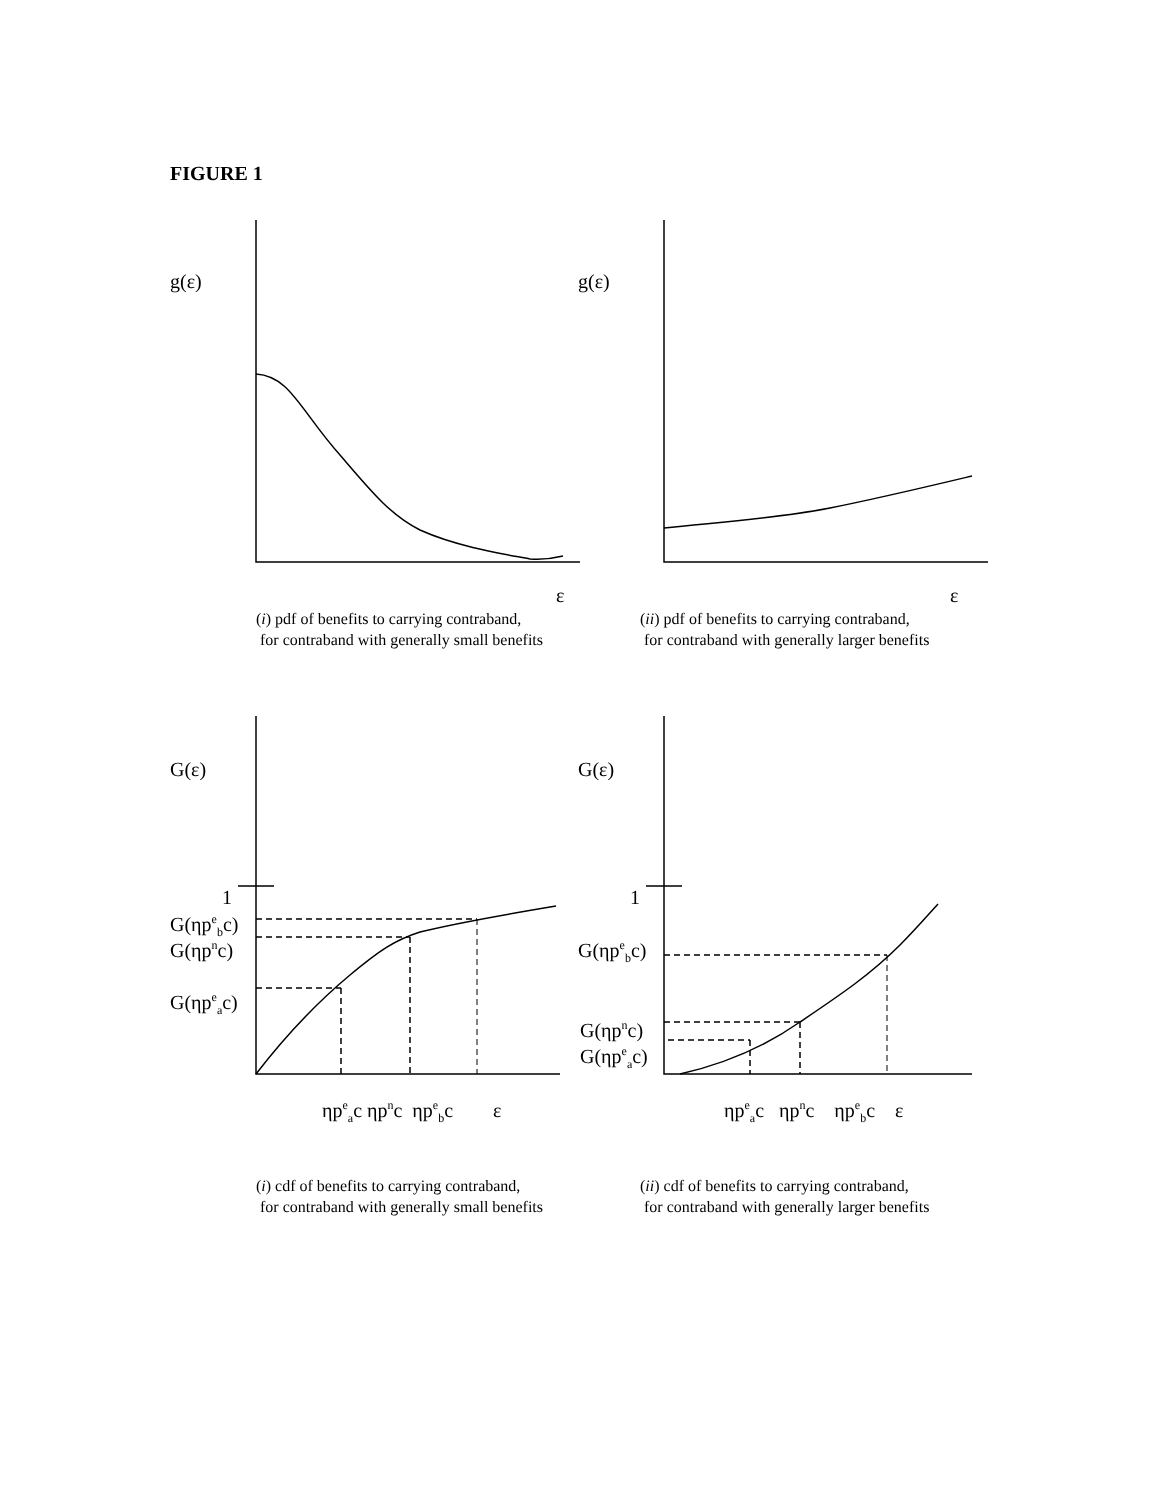FIGURE 1
g(ε) g(ε)
ε ε
(i) pdf of benefits to carrying contraband,
for contraband with generally small benefits
(ii) pdf of benefits to carrying contraband,
for contraband with generally larger benefits
G(ε) G(ε)
1
G(ηp<sup>e</sup><sub>b</sub>c)
G(ηp<sup>n</sup>c)
G(ηp<sup>e</sup><sub>a</sub>c)
1
G(ηp<sup>e</sup><sub>b</sub>c)
G(ηp<sup>n</sup>c)
G(ηp<sup>e</sup><sub>a</sub>c)
ηp<sup>e</sup><sub>a</sub>c ηp<sup>n</sup>c ηp<sup>e</sup><sub>b</sub>c ε ηp<sup>e</sup><sub>a</sub>c ηp<sup>n</sup>c ηp<sup>e</sup><sub>b</sub>c ε
(i) cdf of benefits to carrying contraband,
for contraband with generally small benefits
(ii) cdf of benefits to carrying contraband,
for contraband with generally larger benefits